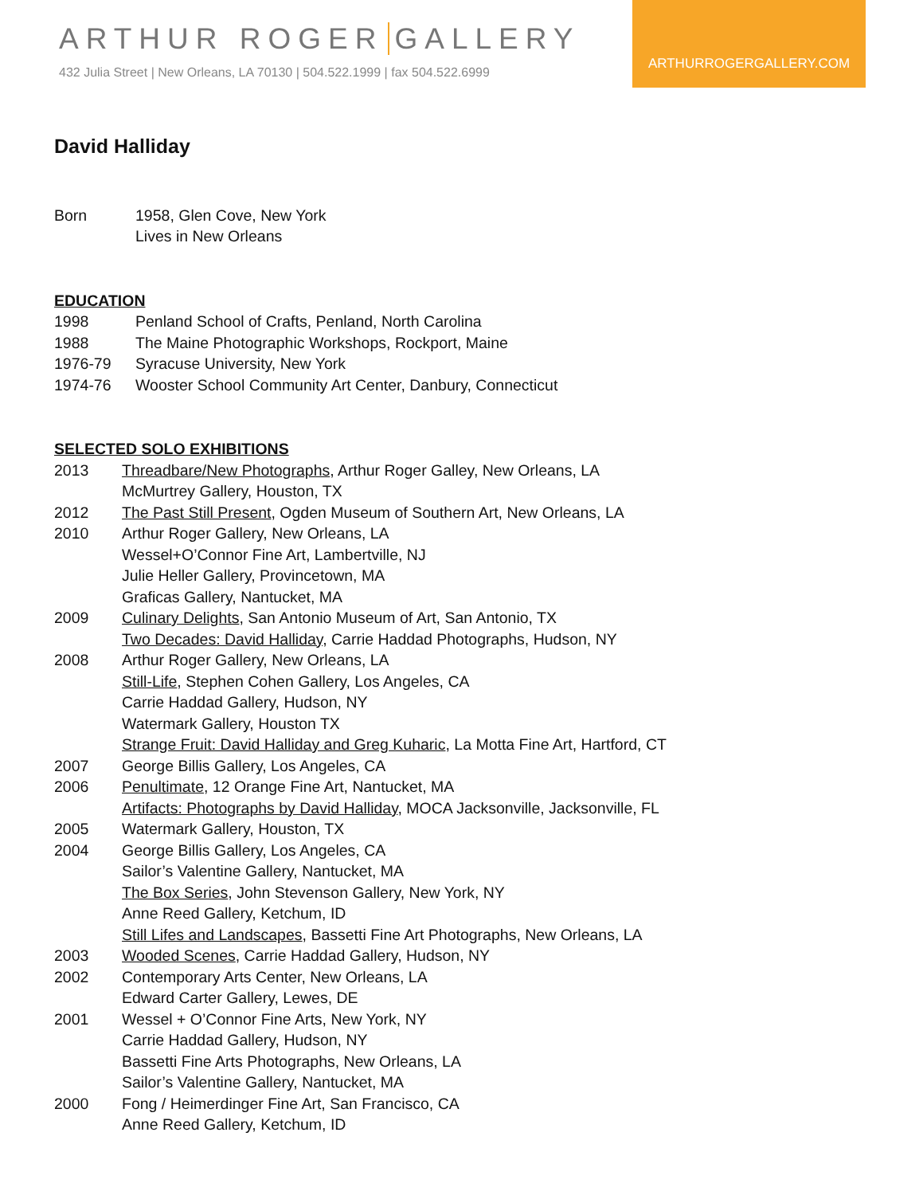ARTHUR ROGER GALLERY
432 Julia Street | New Orleans, LA 70130 | 504.522.1999 | fax 504.522.6999
ARTHURROGERGALLERY.COM
David Halliday
Born 1958, Glen Cove, New York
Lives in New Orleans
EDUCATION
1998 Penland School of Crafts, Penland, North Carolina
1988 The Maine Photographic Workshops, Rockport, Maine
1976-79 Syracuse University, New York
1974-76 Wooster School Community Art Center, Danbury, Connecticut
SELECTED SOLO EXHIBITIONS
2013 Threadbare/New Photographs, Arthur Roger Galley, New Orleans, LA
McMurtrey Gallery, Houston, TX
2012 The Past Still Present, Ogden Museum of Southern Art, New Orleans, LA
2010 Arthur Roger Gallery, New Orleans, LA
Wessel+O’Connor Fine Art, Lambertville, NJ
Julie Heller Gallery, Provincetown, MA
Graficas Gallery, Nantucket, MA
2009 Culinary Delights, San Antonio Museum of Art, San Antonio, TX
Two Decades: David Halliday, Carrie Haddad Photographs, Hudson, NY
2008 Arthur Roger Gallery, New Orleans, LA
Still-Life, Stephen Cohen Gallery, Los Angeles, CA
Carrie Haddad Gallery, Hudson, NY
Watermark Gallery, Houston TX
Strange Fruit: David Halliday and Greg Kuharic, La Motta Fine Art, Hartford, CT
2007 George Billis Gallery, Los Angeles, CA
2006 Penultimate, 12 Orange Fine Art, Nantucket, MA
Artifacts: Photographs by David Halliday, MOCA Jacksonville, Jacksonville, FL
2005 Watermark Gallery, Houston, TX
2004 George Billis Gallery, Los Angeles, CA
Sailor’s Valentine Gallery, Nantucket, MA
The Box Series, John Stevenson Gallery, New York, NY
Anne Reed Gallery, Ketchum, ID
Still Lifes and Landscapes, Bassetti Fine Art Photographs, New Orleans, LA
2003 Wooded Scenes, Carrie Haddad Gallery, Hudson, NY
2002 Contemporary Arts Center, New Orleans, LA
Edward Carter Gallery, Lewes, DE
2001 Wessel + O’Connor Fine Arts, New York, NY
Carrie Haddad Gallery, Hudson, NY
Bassetti Fine Arts Photographs, New Orleans, LA
Sailor’s Valentine Gallery, Nantucket, MA
2000 Fong / Heimerdinger Fine Art, San Francisco, CA
Anne Reed Gallery, Ketchum, ID